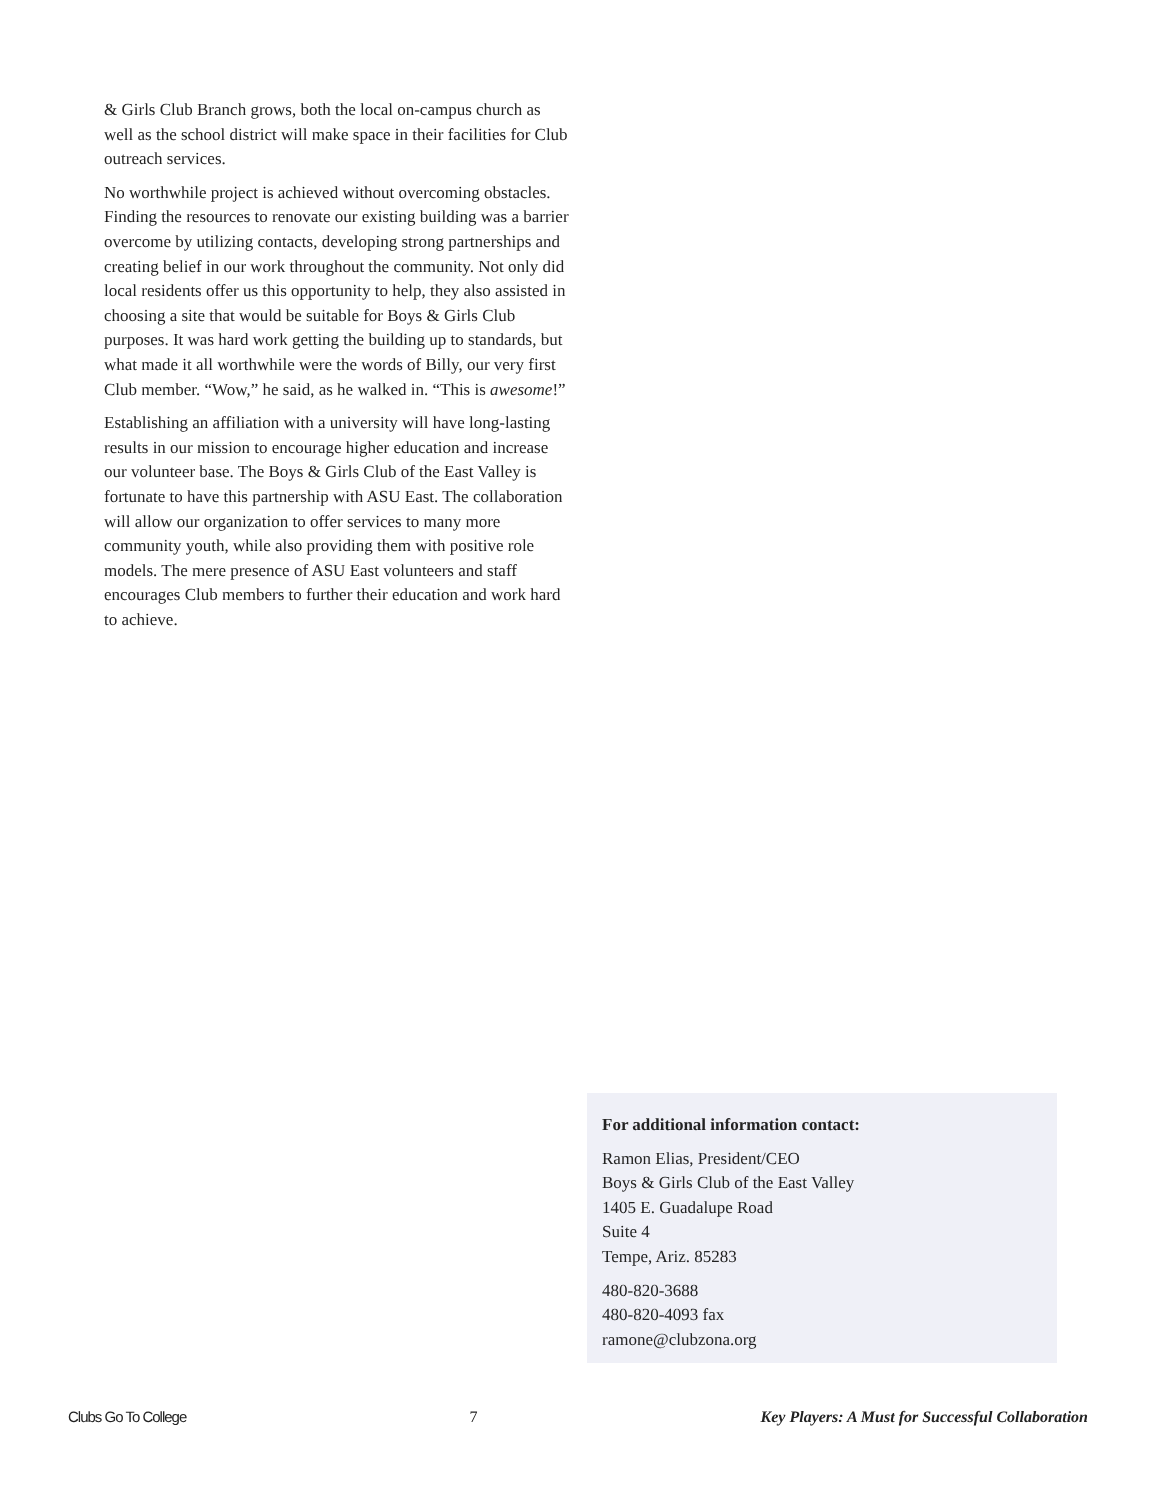& Girls Club Branch grows, both the local on-campus church as well as the school district will make space in their facilities for Club outreach services.
No worthwhile project is achieved without overcoming obstacles. Finding the resources to renovate our existing building was a barrier overcome by utilizing contacts, developing strong partnerships and creating belief in our work throughout the community. Not only did local residents offer us this opportunity to help, they also assisted in choosing a site that would be suitable for Boys & Girls Club purposes. It was hard work getting the building up to standards, but what made it all worthwhile were the words of Billy, our very first Club member. “Wow,” he said, as he walked in. “This is awesome!”
Establishing an affiliation with a university will have long-lasting results in our mission to encourage higher education and increase our volunteer base. The Boys & Girls Club of the East Valley is fortunate to have this partnership with ASU East. The collaboration will allow our organization to offer services to many more community youth, while also providing them with positive role models. The mere presence of ASU East volunteers and staff encourages Club members to further their education and work hard to achieve.
For additional information contact:
Ramon Elias, President/CEO
Boys & Girls Club of the East Valley
1405 E. Guadalupe Road
Suite 4
Tempe, Ariz. 85283
480-820-3688
480-820-4093 fax
ramone@clubzona.org
Clubs Go To College 7 Key Players: A Must for Successful Collaboration